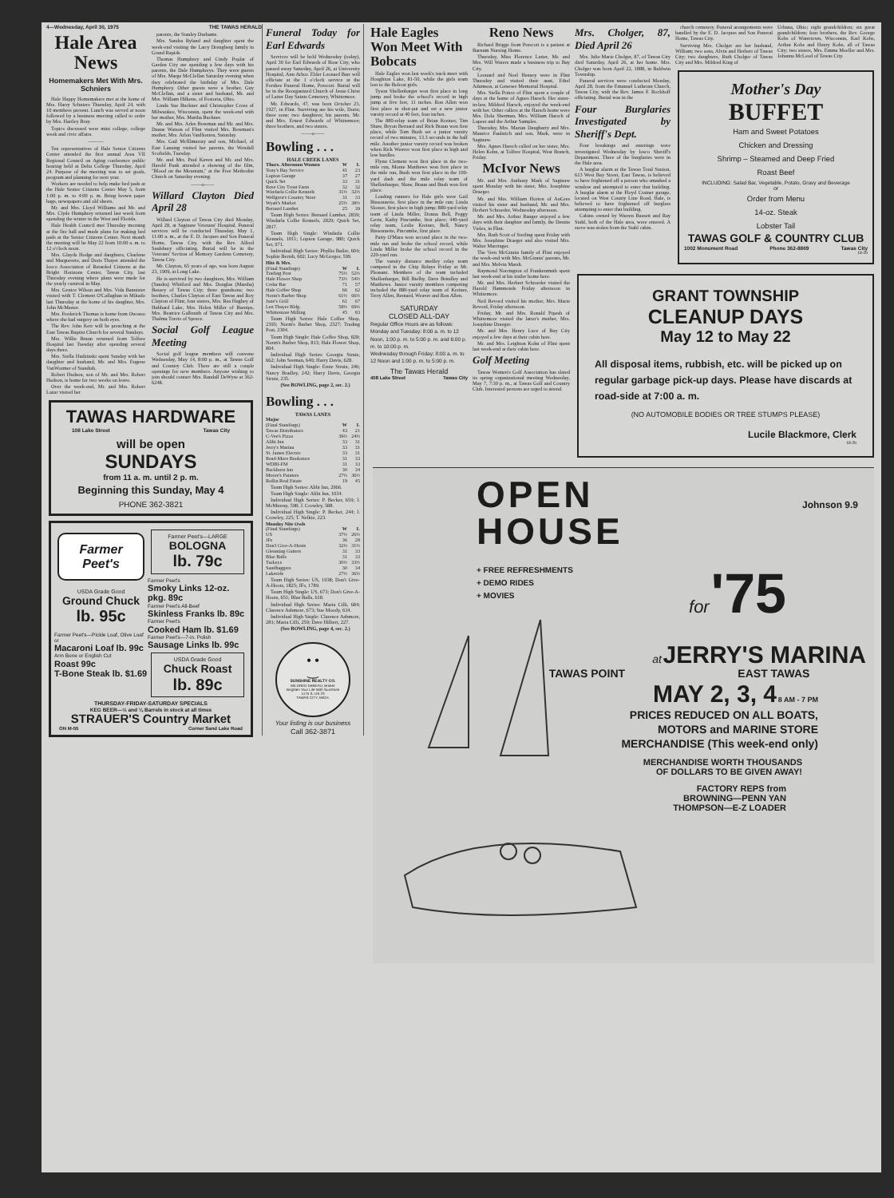4—Wednesday, April 30, 1975 THE TAWAS HERALD
Hale Area News
Homemakers Met With Mrs. Schniers
Hale Happy Homemakers met at the home of Mrs. Harry Schniers Thursday, April 24, with 10 members present. Lunch was served at noon followed by a business meeting called to order by Mrs. Hartley Bray.
Topics discussed were mini college, college week and civic affairs.
———
Ten representatives of Hale Senior Citizens Center attended the first annual Area VII Regional Council on Aging conference public hearing held at Delta College Thursday, April 24. Purpose of the meeting was to set goals, program and planning for next year.
Workers are needed to help make bed pads at the Hale Senior Citizens Center May 5, from 1:00 p. m. to 4:00 p. m. Bring brown paper bags, newspapers and old sheets.
Mr. and Mrs. Lloyd Williams and Mr. and Mrs. Clyde Humphrey returned last week from spending the winter in the West and Florida.
Hale Health Council met Thursday morning at the fire hall and made plans for making bed pads at the Senior Citizens Center. Next month the meeting will be May 22 from 10:00 a. m. to 12 o'clock noon.
Mrs. Glayds Hodge and daughters, Charlene and Marguerete, and Doris Thayer attended the Iosco Association of Retarded Citizens at the Bright Horizons Center, Tawas City, last Thursday evening where plans were made for the yearly carnival in May.
Mrs. Genice Wilson and Mrs. Vida Bannister visited with T. Clement O'Callaghan in Mikado last Thursday at the home of his daughter, Mrs. John McMaster.
Mrs. Frederick Thomas is home from Owosso where she had surgery on both eyes.
The Rev. John Kerr will be preaching at the East Tawas Baptist Church for several Sundays.
Mrs. Willis Braun returned from Tolfree Hospital last Tuesday after spending several days there.
Mrs. Stella Hudzinski spent Sunday with her daughter and husband, Mr. and Mrs. Eugene VanWormer of Standish.
Robert Hudson, son of Mr. and Mrs. Robert Hudson, is home for two weeks on leave.
Over the week-end, Mr. and Mrs. Robert Lazar visited her
parents, the Stanley Durhams.
Mrs. Sandra Ryland and daughter spent the week-end visiting the Larry Drengberg family in Grand Rapids.
Thomas Humphrey and Cindy Poplar of Garden City are spending a few days with his parents, the Dale Humphreys. They were guests of Mrs. Marge McClellan Saturday evening when they celebrated the birthday of Mrs. Dale Humphrey. Other guests were a brother, Guy McClellan, and a sister and husband, Mr. and Mrs. William Hilkens, of Fostoria, Ohio.
Linda Sue Buckner and Christopher Cross of Milwaukee, Wisconsin, spent the week-end with her mother, Mrs. Martha Buckner.
Mr. and Mrs. Arles Bowman and Mr. and Mrs. Duane Watson of Flint visited Mrs. Bowman's mother, Mrs. Arlon VanHouten, Saturday.
Mrs. Gail McIllmurray and son, Michael, of East Lansing visited her parents, the Wendall Scofields, Tuesday.
Mr. and Mrs. Paul Kaven and Mr. and Mrs. Harold Funk attended a showing of the film, "Blood on the Mountain," at the Free Methodist Church on Saturday evening.
——o——
Willard Clayton Died April 28
Willard Clayton of Tawas City died Monday, April 28, at Saginaw Veterans' Hospital. Funeral services will be conducted Thursday, May 1, 11:00 a. m., at the E. D. Jacques and Son Funeral Home, Tawas City, with the Rev. Alfred Saulsbury officiating. Burial will be in the Veterans' Section of Memory Gardens Cemetery, Tawas City.
Mr. Clayton, 65 years of age, was born August 23, 1909, at Long Lake.
He is survived by two daughters, Mrs. William (Sandra) Whitford and Mrs. Douglas (Marsha) Bessey of Tawas City; three grandsons; two brothers, Charles Clayton of East Tawas and Roy Clayton of Flint; four sisters, Mrs. Rea Hughey of Hubbard Lake, Mrs. Helen Miller of Burnips, Mrs. Beatrice Galbraith of Tawas City and Mrs. Thalma Travis of Spruce.
Social Golf League Meeting
Social golf league members will convene Wednesday, May 14, 8:00 p. m., at Tawas Golf and Country Club. There are still a couple openings for new members. Anyone wishing to join should contact Mrs. Randall DeWyse at 362-6248.
TAWAS HARDWARE
108 Lake Street Tawas City
will be open
SUNDAYS
from 11 a. m. until 2 p. m.
Beginning this Sunday, May 4
PHONE 362-3821
Farmer Peet's
USDA Grade Good
Ground Chuck
lb. 95c
Farmer Peet's—Pickle Loaf, Olive Loaf or
Macaroni Loaf lb. 99c
Arm Bone or English Cut
Roast 99c
T-Bone Steak lb. $1.69
Farmer Peet's—LARGE
BOLOGNA
lb. 79c
Farmer Peet's
Smoky Links 12-oz. pkg. 89c
Farmer Peet's All-Beef
Skinless Franks lb. 89c
Farmer Peet's
Cooked Ham lb. $1.69
Farmer Peet's—7-in. Polish
Sausage Links lb. 99c
USDA Grade Good
Chuck Roast
lb. 89c
THURSDAY-FRIDAY-SATURDAY SPECIALS
KEG BEER—½ and ¼ Barrels in stock at all times
STRAUER'S Country Market
ON M-55 Corner Sand Lake Road
Funeral Today for Earl Edwards
Services will be held Wednesday (today), April 30 for Earl Edwards of Rose City, who passed away Saturday, April 26, at University Hospital, Ann Arbor. Elder Leonard Barr will officiate at the 1 o'clock service at the Forshee Funeral Home, Prescott. Burial will be in the Reorganized Church of Jesus Christ of Latter Day Saints Cemetery, Whittemore.
Mr. Edwards, 47, was born October 23, 1927, in Flint. Surviving are his wife, Doris; three sons; two daughters; his parents, Mr. and Mrs. Ernest Edwards of Whittemore; three brothers, and two sisters.
——o——
Bowling . . .
HALE CREEK LANES
| Thurs. Afternoon Women | W | L |
| --- | --- | --- |
| Tony's Bay Service | 41 | 23 |
| Lupton Garage | 37 | 27 |
| Quick Set | 33 | 31 |
| Rose City Trout Farm | 32 | 32 |
| Windarla Collie Kennels | 31½ | 32½ |
| Wellgren's Country Store | 31 | 33 |
| Wyatt's Market | 25½ | 38½ |
| Bernard Lumber | 25 | 39 |
Team High Series: Bernard Lumber, 2839; Windarla Collie Kennels, 2829; Quick Set, 2817.
Team High Single: Windarla Collie Kennels, 1011; Lupton Garage, 980; Quick Set, 971.
Individual High Series: Phyllis Bailer, 604; Sophie Berish, 602; Lucy McGregor, 599.
| Hits & Mrs. | | |
| --- | --- | --- |
| (Final Standings) | W | L |
| Trading Post | 75½ | 52½ |
| Hale Flower Shop | 73½ | 54½ |
| Cedar Bar | 71 | 57 |
| Hale Coffee Shop | 66 | 62 |
| Norm's Barber Shop | 61½ | 66½ |
| June's Grill | 61 | 67 |
| Len Thayer Bldg. | 58½ | 69½ |
| Whittemore Milling | 45 | 83 |
Team High Series: Hale Coffee Shop, 2393; Norm's Barber Shop, 2327; Trading Post, 2304.
Team High Single: Hale Coffee Shop, 828; Norm's Barber Shop, 813; Hale Flower Shop, 804.
Individual High Series: Georgia Strutz, 662; John Seeman, 640; Harry Davis, 628.
Individual High Single: Ernie Strutz, 246; Nancy Bradley, 242; Harry Davis, Georgia Strutz, 235.
(See BOWLING, page 2, sec. 2.)
Bowling . . .
TAWAS LANES
| Major | | |
| --- | --- | --- |
| (Final Standings) | W | L |
| Tawas Distributors | 43 | 21 |
| C-Vee's Pizza | 39½ | 24½ |
| Alibi Inn | 33 | 31 |
| Jerry's Marina | 33 | 31 |
| St. James Electric | 33 | 31 |
| Read-More Bookstore | 31 | 33 |
| WDBI-FM | 31 | 33 |
| Buckhorn Inn | 30 | 34 |
| Moore's Painters | 27½ | 36½ |
| Rollin Real Estate | 19 | 45 |
Team High Series: Alibi Inn, 2966.
Team High Single: Alibi Inn, 1034.
Individual High Series: P. Becker, 659; J. McMurray, 598; J. Crowley, 588.
Individual High Single: P. Becker, 244; J. Crowley, 225; T. Nelkie, 223.
| Monday Nite Owls | | |
| --- | --- | --- |
| (Final Standings) | W | L |
| US | 37½ | 26½ |
| JFs | 36 | 28 |
| Don't Give-A-Hoots | 32½ | 31½ |
| Gleaming Gutters | 31 | 33 |
| Blue Balls | 31 | 33 |
| Turkeys | 30½ | 33½ |
| Sandbaggers | 30 | 34 |
| Lakeside | 27½ | 36½ |
Team High Series: US, 1938; Don't Give-A-Hoots, 1825; JFs, 1789.
Team High Single: US, 673; Don't Give-A-Hoots, 651; Blue Balls, 618.
Individual High Series: Maria Cilli, 684; Clarence Ashmore, 673; Sue Moody, 634.
Individual High Single: Clarence Ashmore, 281; Maria Cilli, 259; Dave Hilbert, 227.
(See BOWLING, page 4, sec. 2.)
• •
‿
SUNSHINE REALTY CO.
MILDRED DeBEAU, Broker
Brighten Your Life With Sunshine
1175 S. US 23
TAWAS CITY, MICH.
Your listing is our business
Call 362-3871
Hale Eagles Won Meet With Bobcats
Hale Eagles won last week's track meet with Houghton Lake, 81-50, while the girls team lost to the Bobcat girls.
Tyson Shellenbarger won first place in long jump and broke the school's record in high jump at five feet, 11 inches. Ron Allen won first place in shot-put and set a new junior varsity record at 40 feet, four inches.
The 880-relay team of Brian Kreiner, Tim Shaw, Bryon Bernard and Rick Braun won first place, while Tom Bush set a junior varsity record of two minutes, 13.3 seconds in the half mile. Another junior varsity record was broken when Rick Weaver won first place in high and low hurdles.
Flynn Clement won first place in the two-mile run, Monte Matthews won first place in the mile run, Bush won first place in the 100-yard dash and the mile relay team of Shellenbarger, Shaw, Braun and Bush won first place.
Leading runners for Hale girls were Gail Bissonnette, first place in the mile run; Linda Slosser, first place in high jump; 880-yard relay team of Linda Miller, Donna Bell, Peggy Gertz, Kathy Pincumbe, first place; 440-yard relay team, Leslie Kreiner, Bell, Nancy Bissonnette, Pincumbe, first place.
Patty O'Mara won second place in the two-mile run and broke the school record, while Linda Miller broke the school record in the 220-yard run.
The varsity distance medley relay team competed in the Chip Relays Friday at Mt. Pleasant. Members of the team included Shellenbarger, Bill Bielby, Dave Brindley and Matthews. Junior varsity members competing included the 880-yard relay team of Kreiner, Terry Allen, Bernard, Weaver and Ron Allen.
SATURDAY
CLOSED ALL-DAY
Regular Office Hours are as follows:
Monday and Tuesday: 8:00 a. m. to 12 Noon, 1:00 p. m. to 5:00 p. m. and 6:00 p. m. to 10:00 p. m.
Wednesday through Friday: 8:00 a. m. to 12 Noon and 1:00 p. m. to 5:00 p. m.
The Tawas Herald
408 Lake Street Tawas City
Reno News
Richard Briggs from Prescott is a patient at Barnum Nursing Home.
Thursday, Miss Florence Latter, Mr. and Mrs. Will Waters made a business trip to Bay City.
Leonard and Noel Hensey were in Flint Thursday and visited their aunt, Ethel Adamson, at Genesee Memorial Hospital.
Mrs. Stella Prince of Flint spent a couple of days at the home of Agnes Harsch. Her sister-in-law, Mildred Harsch, enjoyed the week-end with her. Other callers at the Harsch home were Mrs. Dola Sherman, Mrs. William Harsch of Lapeer and the Arthur Samples.
Thursday, Mrs. Marian Daugharty and Mrs. Maurice Faulstich and son, Mark, were in Saginaw.
Mrs. Agnes Harsch called on her sister, Mrs. Helen Kohn, at Tolfree Hospital, West Branch, Friday.
McIvor News
Mr. and Mrs. Anthony Mark of Saginaw spent Monday with his sister, Mrs. Josephine Draeger.
Mr. and Mrs. William Horton of AuGres visited his sister and husband, Mr. and Mrs. Herbert Schroeder, Wednesday afternoon.
Mr. and Mrs. Arthur Ranger enjoyed a few days with their daughter and family, the Dennis Vieles, in Flint.
Mrs. Ruth Scott of Sterling spent Friday with Mrs. Josephine Draeger and also visited Mrs. Walter Murringer.
The Vern McGinnis family of Flint enjoyed the week-end with Mrs. McGinnis' parents, Mr. and Mrs. Melvin Marsh.
Raymond Norrington of Frankenmuth spent last week-end at his trailer home here.
Mr. and Mrs. Herbert Schroeder visited the Harold Hammonds Friday afternoon in Whittemore.
Neil Revord visited his mother, Mrs. Marie Revord, Friday afternoon.
Friday, Mr. and Mrs. Ronald Pipesh of Whittemore visited the latter's mother, Mrs. Josephine Draeger.
Mr. and Mrs. Henry Luce of Bay City enjoyed a few days at their cabin here.
Mr. and Mrs. Leighton Kohn of Flint spent last week-end at their cabin here.
Golf Meeting
Tawas Women's Golf Association has slated its spring organizational meeting Wednesday, May 7, 7:30 p. m., at Tawas Golf and Country Club. Interested persons are urged to attend.
Mrs. Cholger, 87, Died April 26
Mrs. Julie Marie Cholger, 87, of Tawas City died Saturday, April 26, at her home. Mrs. Cholger was born April 22, 1888, in Baldwin Township.
Funeral services were conducted Monday, April 28, from the Emanuel Lutheran Church, Tawas City, with the Rev. James F. Rockhoff officiating. Burial was in the
Four Burglaries Investigated by Sheriff's Dept.
Four breakings and enterings were investigated Wednesday by Iosco Sheriff's Department. Three of the burglaries were in the Hale area.
A burglar alarm at the Tawas Total Station, 613 West Bay Street, East Tawas, is believed to have frightened off a person who smashed a window and attempted to enter that building. A burglar alarm at the Floyd Crainer garage, located on West County Line Road, Hale, is believed to have frightened off burglars attempting to enter that building.
Cabins owned by Warren Bassett and Ray Stahl, both of the Hale area, were entered. A stove was stolen from the Stahl cabin.
church cemetery. Funeral arrangements were handled by the E. D. Jacques and Son Funeral Home, Tawas City.
Surviving Mrs. Cholger are her husband, William; two sons, Alvin and Herbert of Tawas City; two daughters, Ruth Cholger of Tawas City and Mrs. Mildred King of
Urbana, Ohio; eight grandchildren; six great grandchildren; four brothers, the Rev. George Kobs of Watertown, Wisconsin, Karl Kobs, Arthur Kobs and Henry Kobs, all of Tawas City; two sisters, Mrs. Emma Moeller and Mrs. Johanna McLeod of Tawas City.
Mother's Day
BUFFET
Ham and Sweet Potatoes
Chicken and Dressing
Shrimp – Steamed and Deep Fried
Roast Beef
INCLUDING: Salad Bar, Vegetable, Potato, Gravy and Beverage
or
Order from Menu
14-oz. Steak
Lobster Tail
TAWAS GOLF & COUNTRY CLUB
1002 Monument Road Phone 362-8869 Tawas City
18-2b
GRANT TOWNSHIP
CLEANUP DAYS
May 12 to May 22
All disposal items, rubbish, etc. will be picked up on regular garbage pick-up days. Please have discards at road-side at 7:00 a. m.
(NO AUTOMOBILE BODIES OR TREE STUMPS PLEASE)
Lucile Blackmore, Clerk
18-2b
OPEN
HOUSE
+ FREE REFRESHMENTS
+ DEMO RIDES
+ MOVIES
Johnson 9.9
for '75
at JERRY'S MARINA
TAWAS POINT EAST TAWAS
MAY 2, 3, 4 8 AM - 7 PM
PRICES REDUCED ON ALL BOATS,
MOTORS and MARINE STORE
MERCHANDISE (This week-end only)
MERCHANDISE WORTH THOUSANDS
OF DOLLARS TO BE GIVEN AWAY!
FACTORY REPS from
BROWNING—PENN YAN
THOMPSON—E-Z LOADER